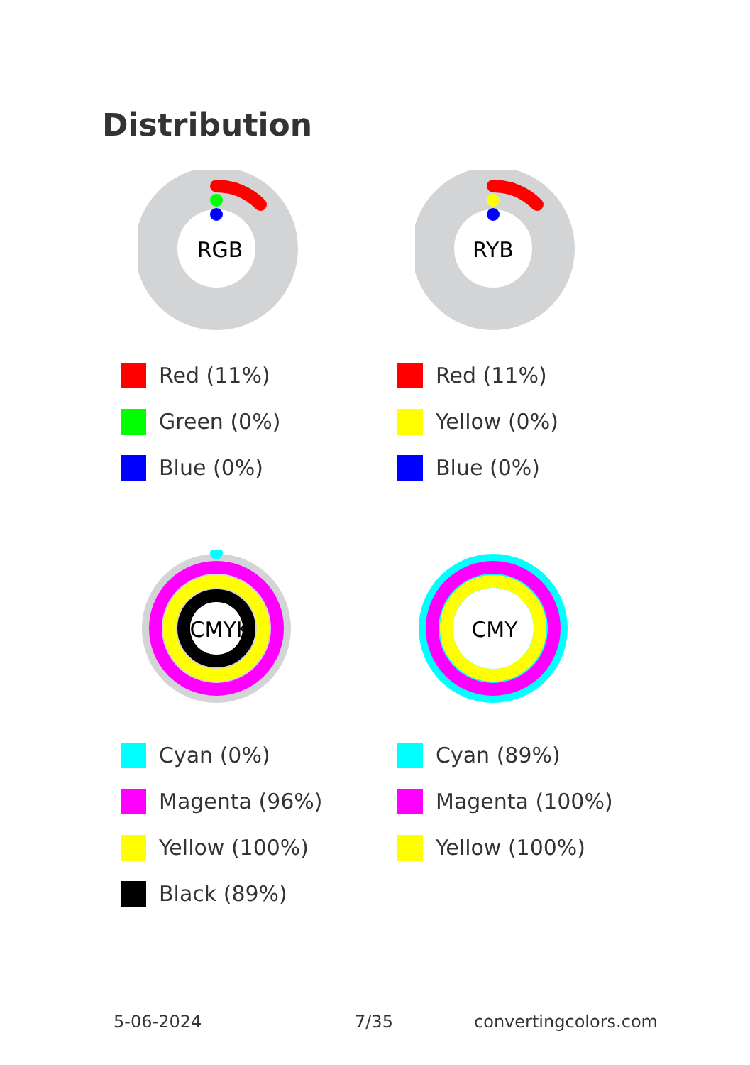Distribution
RGB
Red (11%)
Green (0%)
Blue (0%)
RYB
Red (11%)
Yellow (0%)
Blue (0%)
CMYK
Cyan (0%)
Magenta (96%)
Yellow (100%)
Black (89%)
CMY
Cyan (89%)
Magenta (100%)
Yellow (100%)
5-06-2024 7/35 convertingcolors.com